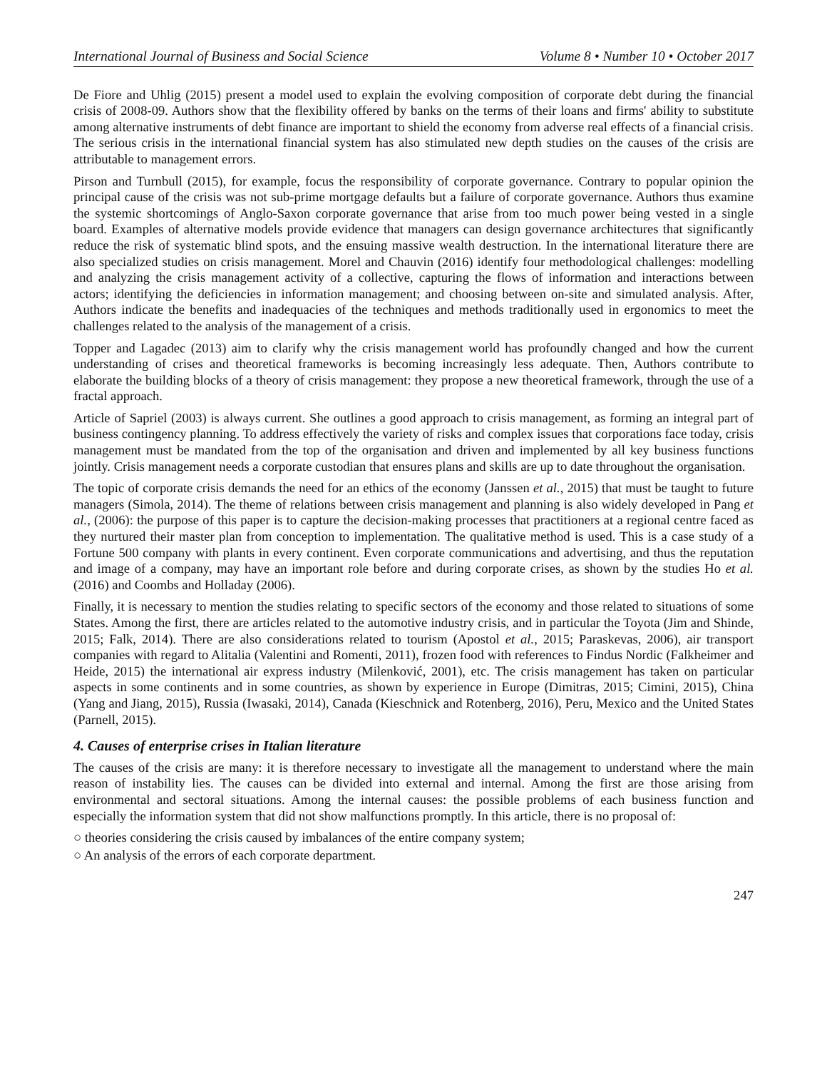International Journal of Business and Social Science Volume 8 • Number 10 • October 2017
De Fiore and Uhlig (2015) present a model used to explain the evolving composition of corporate debt during the financial crisis of 2008-09. Authors show that the flexibility offered by banks on the terms of their loans and firms' ability to substitute among alternative instruments of debt finance are important to shield the economy from adverse real effects of a financial crisis. The serious crisis in the international financial system has also stimulated new depth studies on the causes of the crisis are attributable to management errors.
Pirson and Turnbull (2015), for example, focus the responsibility of corporate governance. Contrary to popular opinion the principal cause of the crisis was not sub-prime mortgage defaults but a failure of corporate governance. Authors thus examine the systemic shortcomings of Anglo-Saxon corporate governance that arise from too much power being vested in a single board. Examples of alternative models provide evidence that managers can design governance architectures that significantly reduce the risk of systematic blind spots, and the ensuing massive wealth destruction. In the international literature there are also specialized studies on crisis management. Morel and Chauvin (2016) identify four methodological challenges: modelling and analyzing the crisis management activity of a collective, capturing the flows of information and interactions between actors; identifying the deficiencies in information management; and choosing between on-site and simulated analysis. After, Authors indicate the benefits and inadequacies of the techniques and methods traditionally used in ergonomics to meet the challenges related to the analysis of the management of a crisis.
Topper and Lagadec (2013) aim to clarify why the crisis management world has profoundly changed and how the current understanding of crises and theoretical frameworks is becoming increasingly less adequate. Then, Authors contribute to elaborate the building blocks of a theory of crisis management: they propose a new theoretical framework, through the use of a fractal approach.
Article of Sapriel (2003) is always current. She outlines a good approach to crisis management, as forming an integral part of business contingency planning. To address effectively the variety of risks and complex issues that corporations face today, crisis management must be mandated from the top of the organisation and driven and implemented by all key business functions jointly. Crisis management needs a corporate custodian that ensures plans and skills are up to date throughout the organisation.
The topic of corporate crisis demands the need for an ethics of the economy (Janssen et al., 2015) that must be taught to future managers (Simola, 2014). The theme of relations between crisis management and planning is also widely developed in Pang et al., (2006): the purpose of this paper is to capture the decision-making processes that practitioners at a regional centre faced as they nurtured their master plan from conception to implementation. The qualitative method is used. This is a case study of a Fortune 500 company with plants in every continent. Even corporate communications and advertising, and thus the reputation and image of a company, may have an important role before and during corporate crises, as shown by the studies Ho et al. (2016) and Coombs and Holladay (2006).
Finally, it is necessary to mention the studies relating to specific sectors of the economy and those related to situations of some States. Among the first, there are articles related to the automotive industry crisis, and in particular the Toyota (Jim and Shinde, 2015; Falk, 2014). There are also considerations related to tourism (Apostol et al., 2015; Paraskevas, 2006), air transport companies with regard to Alitalia (Valentini and Romenti, 2011), frozen food with references to Findus Nordic (Falkheimer and Heide, 2015) the international air express industry (Milenković, 2001), etc. The crisis management has taken on particular aspects in some continents and in some countries, as shown by experience in Europe (Dimitras, 2015; Cimini, 2015), China (Yang and Jiang, 2015), Russia (Iwasaki, 2014), Canada (Kieschnick and Rotenberg, 2016), Peru, Mexico and the United States (Parnell, 2015).
4. Causes of enterprise crises in Italian literature
The causes of the crisis are many: it is therefore necessary to investigate all the management to understand where the main reason of instability lies. The causes can be divided into external and internal. Among the first are those arising from environmental and sectoral situations. Among the internal causes: the possible problems of each business function and especially the information system that did not show malfunctions promptly. In this article, there is no proposal of:
○ theories considering the crisis caused by imbalances of the entire company system;
○ An analysis of the errors of each corporate department.
247